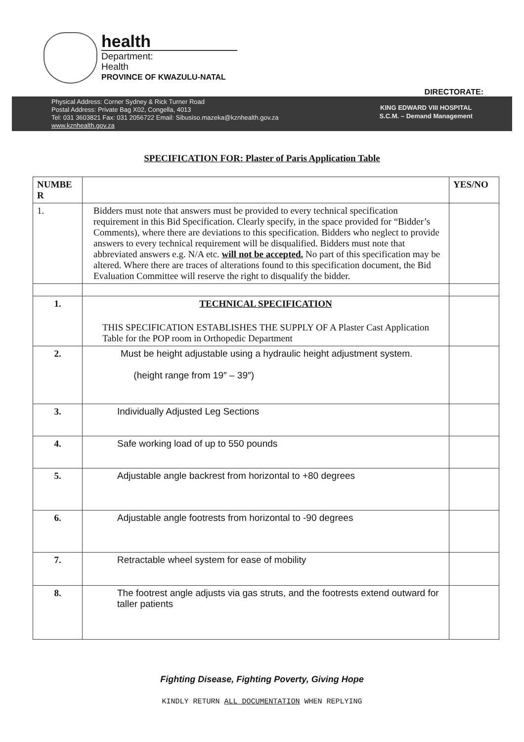health
Department:
Health
PROVINCE OF KWAZULU-NATAL
DIRECTORATE:
Physical Address: Corner Sydney & Rick Turner Road
Postal Address: Private Bag X02, Congella, 4013
Tel: 031 3603821 Fax: 031 2056722 Email: Sibusiso.mazeka@kznhealth.gov.za
www.kznhealth.gov.za
KING EDWARD VIII HOSPITAL
S.C.M. – Demand Management
SPECIFICATION FOR: Plaster of Paris Application Table
| NUMBE R | | YES/NO |
| --- | --- | --- |
| 1. | Bidders must note that answers must be provided to every technical specification requirement in this Bid Specification. Clearly specify, in the space provided for “Bidder’s Comments), where there are deviations to this specification. Bidders who neglect to provide answers to every technical requirement will be disqualified. Bidders must note that abbreviated answers e.g. N/A etc. will not be accepted. No part of this specification may be altered. Where there are traces of alterations found to this specification document, the Bid Evaluation Committee will reserve the right to disqualify the bidder. | |
| 1. | TECHNICAL SPECIFICATION THIS SPECIFICATION ESTABLISHES THE SUPPLY OF A Plaster Cast Application Table for the POP room in Orthopedic Department | |
| 2. | Must be height adjustable using a hydraulic height adjustment system. (height range from 19″ – 39″) | |
| 3. | Individually Adjusted Leg Sections | |
| 4. | Safe working load of up to 550 pounds | |
| 5. | Adjustable angle backrest from horizontal to +80 degrees | |
| 6. | Adjustable angle footrests from horizontal to -90 degrees | |
| 7. | Retractable wheel system for ease of mobility | |
| 8. | The footrest angle adjusts via gas struts, and the footrests extend outward for taller patients | |
Fighting Disease, Fighting Poverty, Giving Hope
KINDLY RETURN ALL DOCUMENTATION WHEN REPLYING